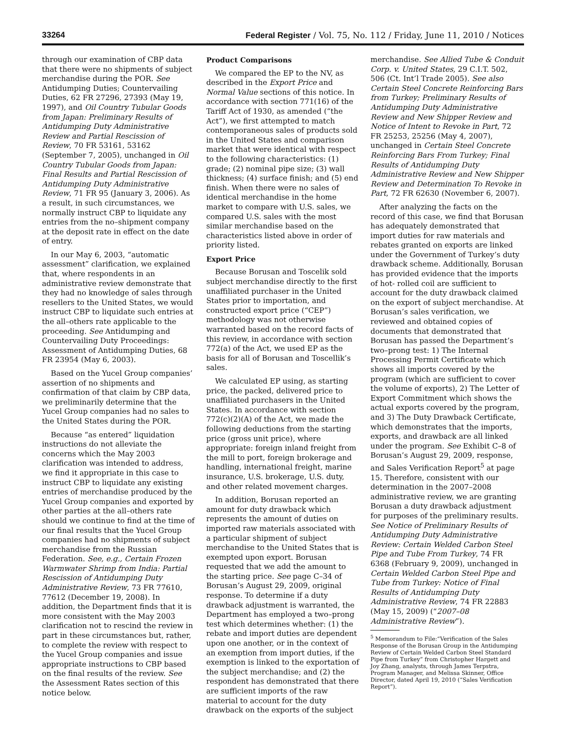33264 Federal Register / Vol. 75, No. 112 / Friday, June 11, 2010 / Notices
through our examination of CBP data that there were no shipments of subject merchandise during the POR. See Antidumping Duties; Countervailing Duties, 62 FR 27296, 27393 (May 19, 1997), and Oil Country Tubular Goods from Japan: Preliminary Results of Antidumping Duty Administrative Review and Partial Rescission of Review, 70 FR 53161, 53162 (September 7, 2005), unchanged in Oil Country Tubular Goods from Japan: Final Results and Partial Rescission of Antidumping Duty Administrative Review, 71 FR 95 (January 3, 2006). As a result, in such circumstances, we normally instruct CBP to liquidate any entries from the no–shipment company at the deposit rate in effect on the date of entry.
In our May 6, 2003, “automatic assessment” clarification, we explained that, where respondents in an administrative review demonstrate that they had no knowledge of sales through resellers to the United States, we would instruct CBP to liquidate such entries at the all–others rate applicable to the proceeding. See Antidumping and Countervailing Duty Proceedings: Assessment of Antidumping Duties, 68 FR 23954 (May 6, 2003).
Based on the Yucel Group companies’ assertion of no shipments and confirmation of that claim by CBP data, we preliminarily determine that the Yucel Group companies had no sales to the United States during the POR.
Because “as entered” liquidation instructions do not alleviate the concerns which the May 2003 clarification was intended to address, we find it appropriate in this case to instruct CBP to liquidate any existing entries of merchandise produced by the Yucel Group companies and exported by other parties at the all–others rate should we continue to find at the time of our final results that the Yucel Group companies had no shipments of subject merchandise from the Russian Federation. See, e.g., Certain Frozen Warmwater Shrimp from India: Partial Rescission of Antidumping Duty Administrative Review, 73 FR 77610, 77612 (December 19, 2008). In addition, the Department finds that it is more consistent with the May 2003 clarification not to rescind the review in part in these circumstances but, rather, to complete the review with respect to the Yucel Group companies and issue appropriate instructions to CBP based on the final results of the review. See the Assessment Rates section of this notice below.
Product Comparisons
We compared the EP to the NV, as described in the Export Price and Normal Value sections of this notice. In accordance with section 771(16) of the Tariff Act of 1930, as amended (“the Act”), we first attempted to match contemporaneous sales of products sold in the United States and comparison market that were identical with respect to the following characteristics: (1) grade; (2) nominal pipe size; (3) wall thickness; (4) surface finish; and (5) end finish. When there were no sales of identical merchandise in the home market to compare with U.S. sales, we compared U.S. sales with the most similar merchandise based on the characteristics listed above in order of priority listed.
Export Price
Because Borusan and Toscelik sold subject merchandise directly to the first unaffiliated purchaser in the United States prior to importation, and constructed export price (“CEP”) methodology was not otherwise warranted based on the record facts of this review, in accordance with section 772(a) of the Act, we used EP as the basis for all of Borusan and Toscellik’s sales.
We calculated EP using, as starting price, the packed, delivered price to unaffiliated purchasers in the United States. In accordance with section 772(c)(2)(A) of the Act, we made the following deductions from the starting price (gross unit price), where appropriate: foreign inland freight from the mill to port, foreign brokerage and handling, international freight, marine insurance, U.S. brokerage, U.S. duty, and other related movement charges.
In addition, Borusan reported an amount for duty drawback which represents the amount of duties on imported raw materials associated with a particular shipment of subject merchandise to the United States that is exempted upon export. Borusan requested that we add the amount to the starting price. See page C–34 of Borusan’s August 29, 2009, original response. To determine if a duty drawback adjustment is warranted, the Department has employed a two–prong test which determines whether: (1) the rebate and import duties are dependent upon one another, or in the context of an exemption from import duties, if the exemption is linked to the exportation of the subject merchandise; and (2) the respondent has demonstrated that there are sufficient imports of the raw material to account for the duty drawback on the exports of the subject
merchandise. See Allied Tube & Conduit Corp. v. United States, 29 C.I.T. 502, 506 (Ct. Int’l Trade 2005). See also Certain Steel Concrete Reinforcing Bars from Turkey; Preliminary Results of Antidumping Duty Administrative Review and New Shipper Review and Notice of Intent to Revoke in Part, 72 FR 25253, 25256 (May 4, 2007), unchanged in Certain Steel Concrete Reinforcing Bars From Turkey; Final Results of Antidumping Duty Administrative Review and New Shipper Review and Determination To Revoke in Part, 72 FR 62630 (November 6, 2007).
After analyzing the facts on the record of this case, we find that Borusan has adequately demonstrated that import duties for raw materials and rebates granted on exports are linked under the Government of Turkey’s duty drawback scheme. Additionally, Borusan has provided evidence that the imports of hot- rolled coil are sufficient to account for the duty drawback claimed on the export of subject merchandise. At Borusan’s sales verification, we reviewed and obtained copies of documents that demonstrated that Borusan has passed the Department’s two–prong test: 1) The Internal Processing Permit Certificate which shows all imports covered by the program (which are sufficient to cover the volume of exports), 2) The Letter of Export Commitment which shows the actual exports covered by the program, and 3) The Duty Drawback Certificate, which demonstrates that the imports, exports, and drawback are all linked under the program. See Exhibit C–8 of Borusan’s August 29, 2009, response, and Sales Verification Report<sup>5</sup> at page 15. Therefore, consistent with our determination in the 2007–2008 administrative review, we are granting Borusan a duty drawback adjustment for purposes of the preliminary results. See Notice of Preliminary Results of Antidumping Duty Administrative Review: Certain Welded Carbon Steel Pipe and Tube From Turkey, 74 FR 6368 (February 9, 2009), unchanged in Certain Welded Carbon Steel Pipe and Tube from Turkey: Notice of Final Results of Antidumping Duty Administrative Review, 74 FR 22883 (May 15, 2009) (“2007–08 Administrative Review”).
<sup>5</sup> Memorandum to File:“Verification of the Sales Response of the Borusan Group in the Antidumping Review of Certain Welded Carbon Steel Standard Pipe from Turkey” from Christopher Hargett and Joy Zhang, analysts, through James Terpstra, Program Manager, and Melissa Skinner, Office Director, dated April 19, 2010 (“Sales Verification Report”).